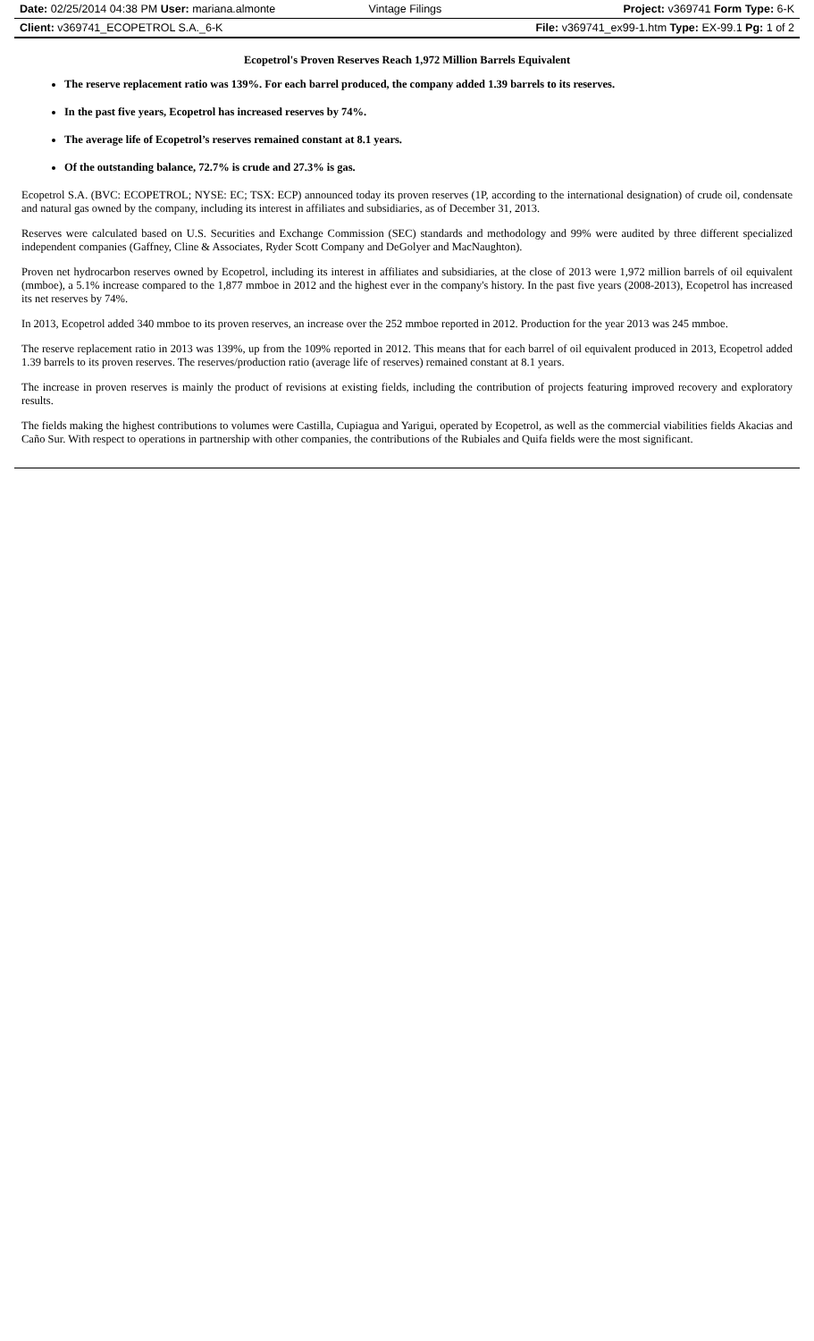| Date: 02/25/2014 04:38 PM User: mariana.almonte | Vintage Filings | Project: v369741 Form Type: 6-K |
| Client: v369741_ECOPETROL S.A._6-K | | File: v369741_ex99-1.htm Type: EX-99.1 Pg: 1 of 2 |
Ecopetrol's Proven Reserves Reach 1,972 Million Barrels Equivalent
The reserve replacement ratio was 139%. For each barrel produced, the company added 1.39 barrels to its reserves.
In the past five years, Ecopetrol has increased reserves by 74%.
The average life of Ecopetrol’s reserves remained constant at 8.1 years.
Of the outstanding balance, 72.7% is crude and 27.3% is gas.
Ecopetrol S.A. (BVC: ECOPETROL; NYSE: EC; TSX: ECP) announced today its proven reserves (1P, according to the international designation) of crude oil, condensate and natural gas owned by the company, including its interest in affiliates and subsidiaries, as of December 31, 2013.
Reserves were calculated based on U.S. Securities and Exchange Commission (SEC) standards and methodology and 99% were audited by three different specialized independent companies (Gaffney, Cline & Associates, Ryder Scott Company and DeGolyer and MacNaughton).
Proven net hydrocarbon reserves owned by Ecopetrol, including its interest in affiliates and subsidiaries, at the close of 2013 were 1,972 million barrels of oil equivalent (mmboe), a 5.1% increase compared to the 1,877 mmboe in 2012 and the highest ever in the company's history. In the past five years (2008-2013), Ecopetrol has increased its net reserves by 74%.
In 2013, Ecopetrol added 340 mmboe to its proven reserves, an increase over the 252 mmboe reported in 2012. Production for the year 2013 was 245 mmboe.
The reserve replacement ratio in 2013 was 139%, up from the 109% reported in 2012. This means that for each barrel of oil equivalent produced in 2013, Ecopetrol added 1.39 barrels to its proven reserves. The reserves/production ratio (average life of reserves) remained constant at 8.1 years.
The increase in proven reserves is mainly the product of revisions at existing fields, including the contribution of projects featuring improved recovery and exploratory results.
The fields making the highest contributions to volumes were Castilla, Cupiagua and Yarigui, operated by Ecopetrol, as well as the commercial viabilities fields Akacias and Caño Sur. With respect to operations in partnership with other companies, the contributions of the Rubiales and Quifa fields were the most significant.